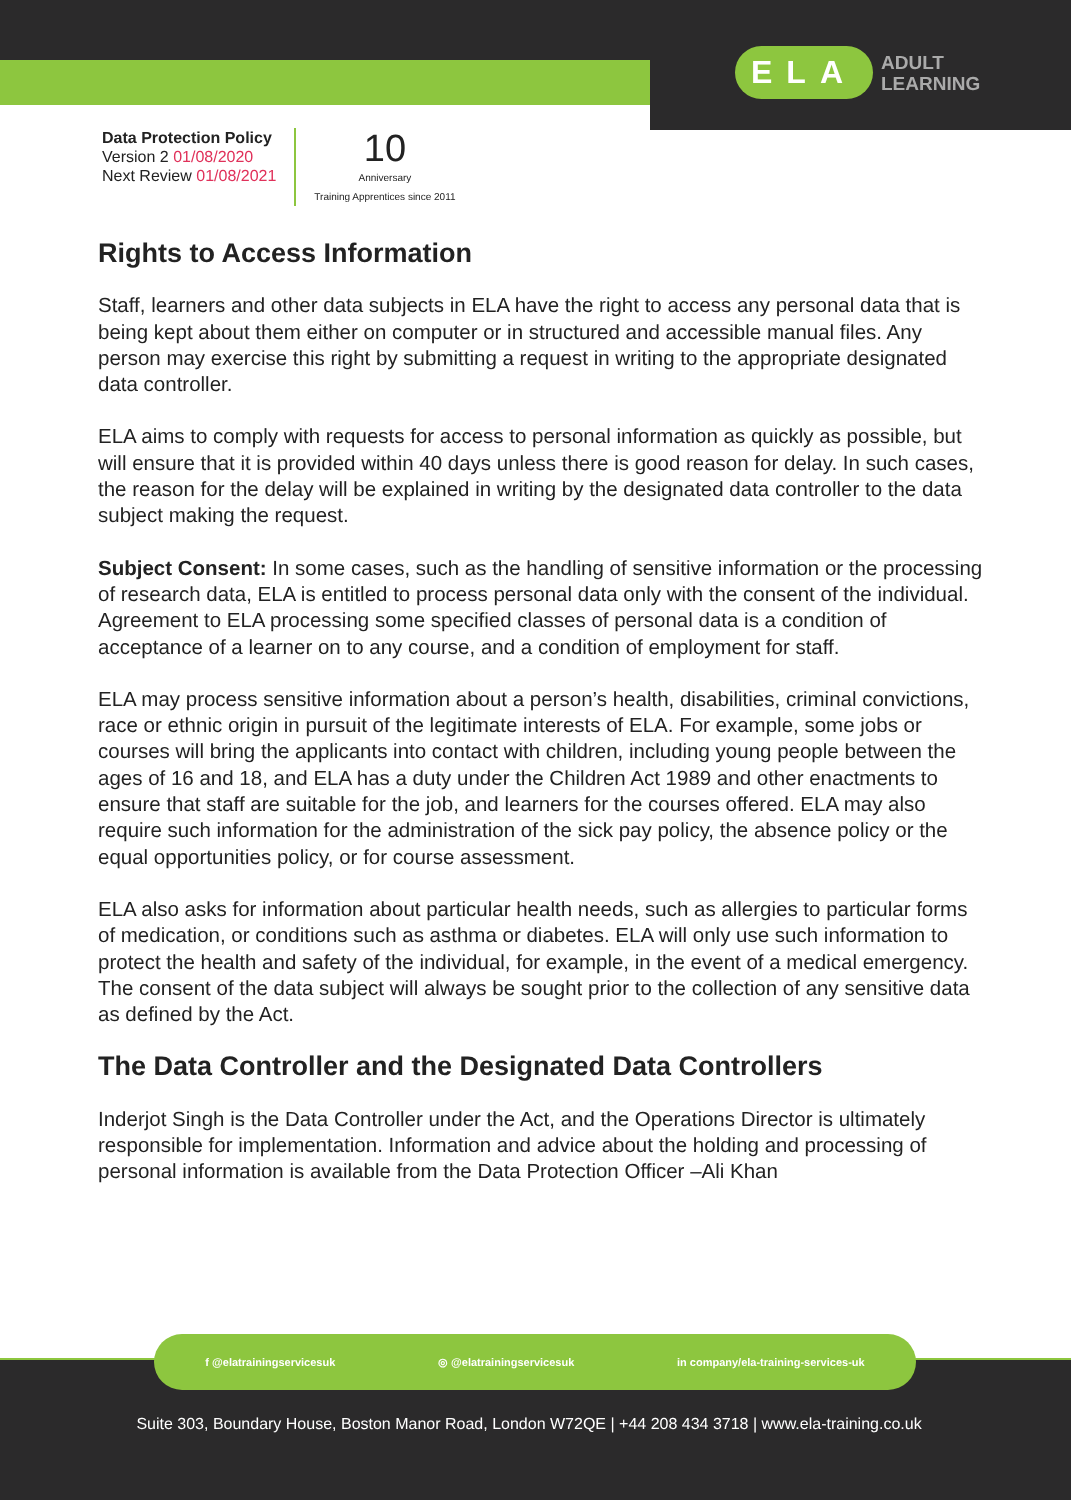ELA ADULT
LEARNING
Data Protection Policy
Version 2 01/08/2020
Next Review 01/08/2021
10
Anniversary
Training Apprentices since 2011
Rights to Access Information
Staff, learners and other data subjects in ELA have the right to access any personal data that is being kept about them either on computer or in structured and accessible manual files. Any person may exercise this right by submitting a request in writing to the appropriate designated data controller.
ELA aims to comply with requests for access to personal information as quickly as possible, but will ensure that it is provided within 40 days unless there is good reason for delay. In such cases, the reason for the delay will be explained in writing by the designated data controller to the data subject making the request.
Subject Consent: In some cases, such as the handling of sensitive information or the processing of research data, ELA is entitled to process personal data only with the consent of the individual. Agreement to ELA processing some specified classes of personal data is a condition of acceptance of a learner on to any course, and a condition of employment for staff.
ELA may process sensitive information about a person’s health, disabilities, criminal convictions, race or ethnic origin in pursuit of the legitimate interests of ELA. For example, some jobs or courses will bring the applicants into contact with children, including young people between the ages of 16 and 18, and ELA has a duty under the Children Act 1989 and other enactments to ensure that staff are suitable for the job, and learners for the courses offered. ELA may also require such information for the administration of the sick pay policy, the absence policy or the equal opportunities policy, or for course assessment.
ELA also asks for information about particular health needs, such as allergies to particular forms of medication, or conditions such as asthma or diabetes. ELA will only use such information to protect the health and safety of the individual, for example, in the event of a medical emergency. The consent of the data subject will always be sought prior to the collection of any sensitive data as defined by the Act.
The Data Controller and the Designated Data Controllers
Inderjot Singh is the Data Controller under the Act, and the Operations Director is ultimately responsible for implementation. Information and advice about the holding and processing of personal information is available from the Data Protection Officer –Ali Khan
f @elatrainingservicesuk ◎ @elatrainingservicesuk in company/ela-training-services-uk
Suite 303, Boundary House, Boston Manor Road, London W72QE | +44 208 434 3718 | www.ela-training.co.uk